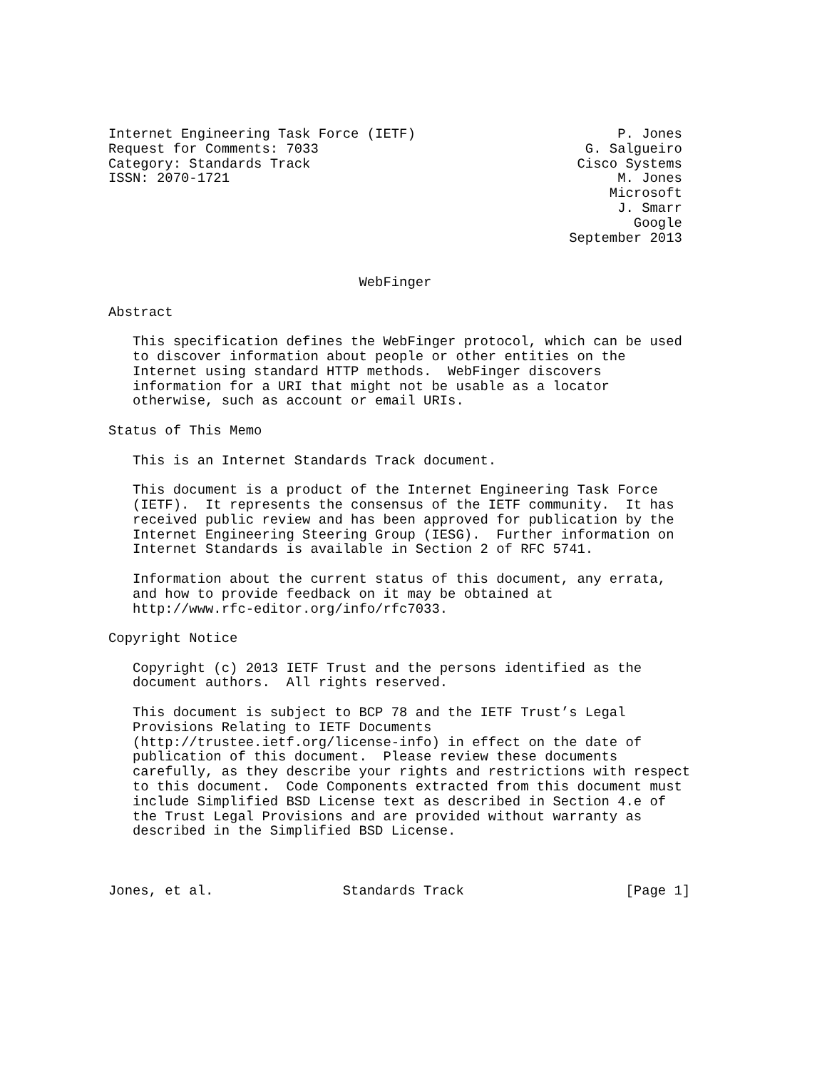Internet Engineering Task Force (IETF)                         P. Jones
Request for Comments: 7033                                 G. Salgueiro
Category: Standards Track                                 Cisco Systems
ISSN: 2070-1721                                                M. Jones
                                                              Microsoft
                                                               J. Smarr
                                                                 Google
                                                         September 2013


                               WebFinger

Abstract

   This specification defines the WebFinger protocol, which can be used
   to discover information about people or other entities on the
   Internet using standard HTTP methods.  WebFinger discovers
   information for a URI that might not be usable as a locator
   otherwise, such as account or email URIs.

Status of This Memo

   This is an Internet Standards Track document.

   This document is a product of the Internet Engineering Task Force
   (IETF).  It represents the consensus of the IETF community.  It has
   received public review and has been approved for publication by the
   Internet Engineering Steering Group (IESG).  Further information on
   Internet Standards is available in Section 2 of RFC 5741.

   Information about the current status of this document, any errata,
   and how to provide feedback on it may be obtained at
   http://www.rfc-editor.org/info/rfc7033.

Copyright Notice

   Copyright (c) 2013 IETF Trust and the persons identified as the
   document authors.  All rights reserved.

   This document is subject to BCP 78 and the IETF Trust’s Legal
   Provisions Relating to IETF Documents
   (http://trustee.ietf.org/license-info) in effect on the date of
   publication of this document.  Please review these documents
   carefully, as they describe your rights and restrictions with respect
   to this document.  Code Components extracted from this document must
   include Simplified BSD License text as described in Section 4.e of
   the Trust Legal Provisions and are provided without warranty as
   described in the Simplified BSD License.



Jones, et al.                Standards Track                    [Page 1]